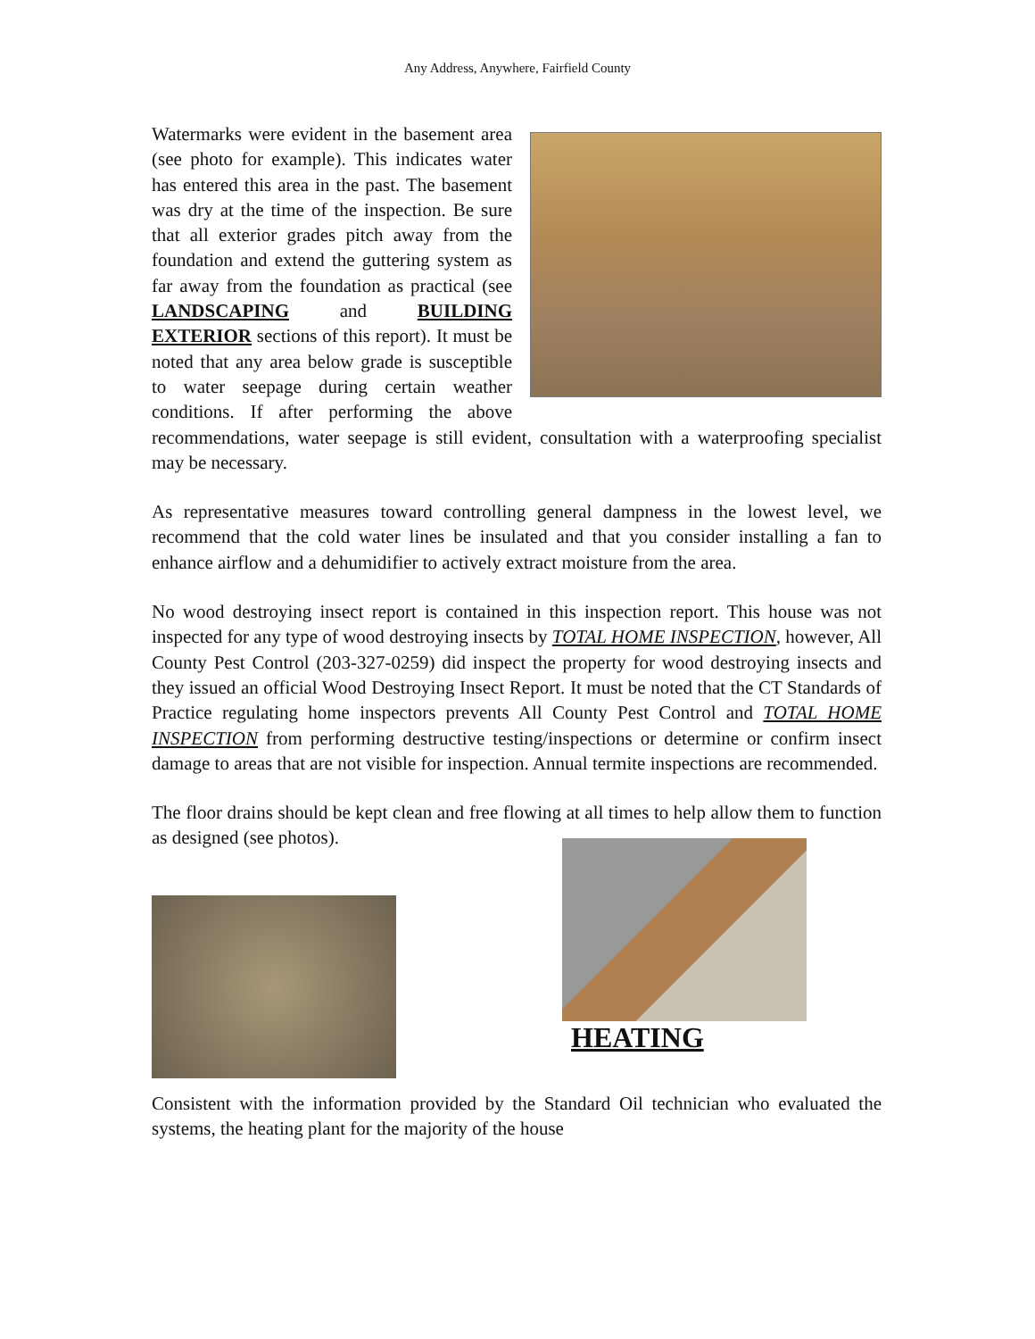Any Address, Anywhere, Fairfield County
Watermarks were evident in the basement area (see photo for example). This indicates water has entered this area in the past. The basement was dry at the time of the inspection. Be sure that all exterior grades pitch away from the foundation and extend the guttering system as far away from the foundation as practical (see LANDSCAPING and BUILDING EXTERIOR sections of this report). It must be noted that any area below grade is susceptible to water seepage during certain weather conditions. If after performing the above recommendations, water seepage is still evident, consultation with a waterproofing specialist may be necessary.
As representative measures toward controlling general dampness in the lowest level, we recommend that the cold water lines be insulated and that you consider installing a fan to enhance airflow and a dehumidifier to actively extract moisture from the area.
No wood destroying insect report is contained in this inspection report. This house was not inspected for any type of wood destroying insects by TOTAL HOME INSPECTION, however, All County Pest Control (203-327-0259) did inspect the property for wood destroying insects and they issued an official Wood Destroying Insect Report. It must be noted that the CT Standards of Practice regulating home inspectors prevents All County Pest Control and TOTAL HOME INSPECTION from performing destructive testing/inspections or determine or confirm insect damage to areas that are not visible for inspection. Annual termite inspections are recommended.
The floor drains should be kept clean and free flowing at all times to help allow them to function as designed (see photos).
HEATING
Consistent with the information provided by the Standard Oil technician who evaluated the systems, the heating plant for the majority of the house